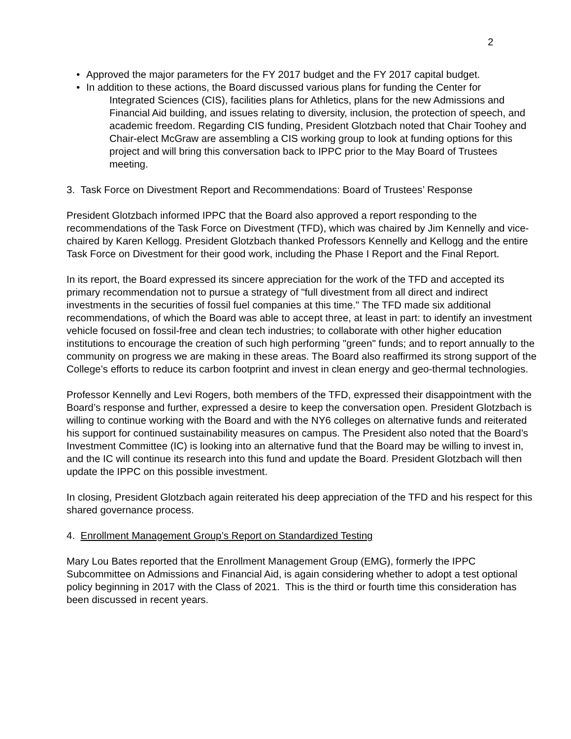2
• Approved the major parameters for the FY 2017 budget and the FY 2017 capital budget.
• In addition to these actions, the Board discussed various plans for funding the Center for
Integrated Sciences (CIS), facilities plans for Athletics, plans for the new Admissions and Financial Aid building, and issues relating to diversity, inclusion, the protection of speech, and academic freedom. Regarding CIS funding, President Glotzbach noted that Chair Toohey and Chair-elect McGraw are assembling a CIS working group to look at funding options for this project and will bring this conversation back to IPPC prior to the May Board of Trustees meeting.
3. Task Force on Divestment Report and Recommendations: Board of Trustees’ Response
President Glotzbach informed IPPC that the Board also approved a report responding to the recommendations of the Task Force on Divestment (TFD), which was chaired by Jim Kennelly and vice-chaired by Karen Kellogg. President Glotzbach thanked Professors Kennelly and Kellogg and the entire Task Force on Divestment for their good work, including the Phase I Report and the Final Report.
In its report, the Board expressed its sincere appreciation for the work of the TFD and accepted its primary recommendation not to pursue a strategy of "full divestment from all direct and indirect investments in the securities of fossil fuel companies at this time." The TFD made six additional recommendations, of which the Board was able to accept three, at least in part: to identify an investment vehicle focused on fossil-free and clean tech industries; to collaborate with other higher education institutions to encourage the creation of such high performing "green" funds; and to report annually to the community on progress we are making in these areas. The Board also reaffirmed its strong support of the College’s efforts to reduce its carbon footprint and invest in clean energy and geo-thermal technologies.
Professor Kennelly and Levi Rogers, both members of the TFD, expressed their disappointment with the Board’s response and further, expressed a desire to keep the conversation open. President Glotzbach is willing to continue working with the Board and with the NY6 colleges on alternative funds and reiterated his support for continued sustainability measures on campus. The President also noted that the Board’s Investment Committee (IC) is looking into an alternative fund that the Board may be willing to invest in, and the IC will continue its research into this fund and update the Board. President Glotzbach will then update the IPPC on this possible investment.
In closing, President Glotzbach again reiterated his deep appreciation of the TFD and his respect for this shared governance process.
4. Enrollment Management Group’s Report on Standardized Testing
Mary Lou Bates reported that the Enrollment Management Group (EMG), formerly the IPPC Subcommittee on Admissions and Financial Aid, is again considering whether to adopt a test optional policy beginning in 2017 with the Class of 2021. This is the third or fourth time this consideration has been discussed in recent years.